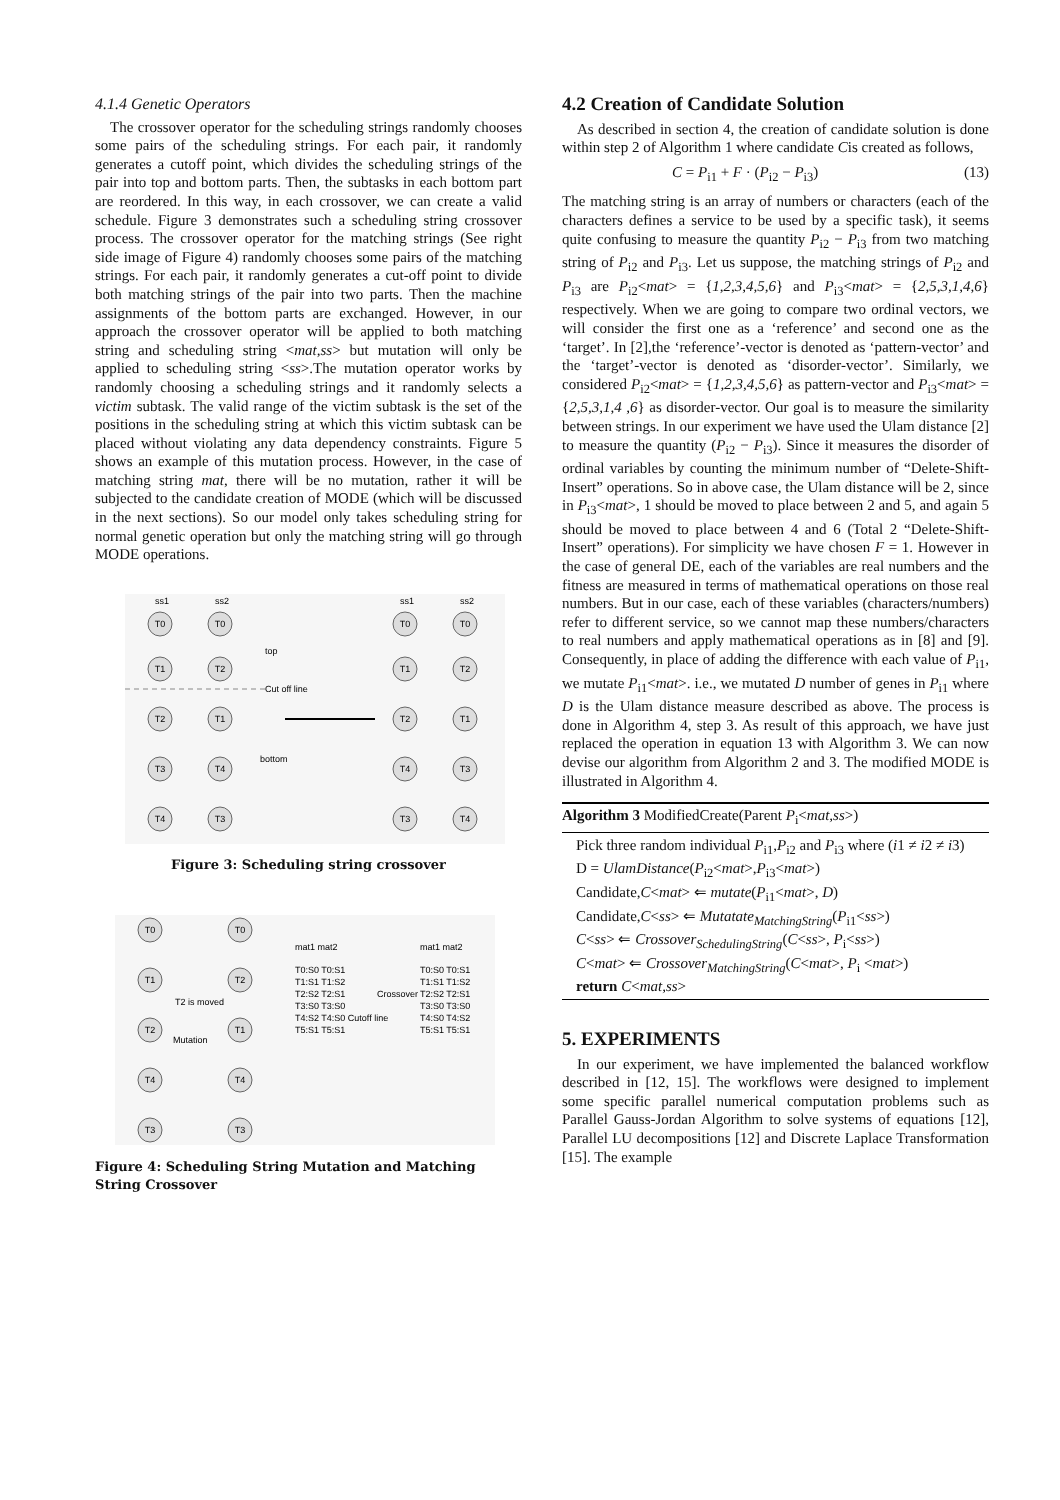4.1.4 Genetic Operators
The crossover operator for the scheduling strings randomly chooses some pairs of the scheduling strings. For each pair, it randomly generates a cutoff point, which divides the scheduling strings of the pair into top and bottom parts. Then, the subtasks in each bottom part are reordered. In this way, in each crossover, we can create a valid schedule. Figure 3 demonstrates such a scheduling string crossover process. The crossover operator for the matching strings (See right side image of Figure 4) randomly chooses some pairs of the matching strings. For each pair, it randomly generates a cut-off point to divide both matching strings of the pair into two parts. Then the machine assignments of the bottom parts are exchanged. However, in our approach the crossover operator will be applied to both matching string and scheduling string <mat,ss> but mutation will only be applied to scheduling string <ss>.The mutation operator works by randomly choosing a scheduling strings and it randomly selects a victim subtask. The valid range of the victim subtask is the set of the positions in the scheduling string at which this victim subtask can be placed without violating any data dependency constraints. Figure 5 shows an example of this mutation process. However, in the case of matching string mat, there will be no mutation, rather it will be subjected to the candidate creation of MODE (which will be discussed in the next sections). So our model only takes scheduling string for normal genetic operation but only the matching string will go through MODE operations.
ss1
ss2
ss1
ss2
T0
T0
T1
T2
T2
T1
T3
T4
T4
T3
T0
T0
T1
T2
T2
T1
T4
T3
T3
T4
top
Cut off line
bottom
Figure 3: Scheduling string crossover
T0
T0
T1
T2
T2
T1
T4
T4
T3
T3
T2 is moved
Mutation
mat1 mat2
T0:S0 T0:S1
T1:S1 T1:S2
T2:S2 T2:S1
T3:S0 T3:S0
T4:S2 T4:S0 Cutoff line
T5:S1 T5:S1
Crossover
mat1 mat2
T0:S0 T0:S1
T1:S1 T1:S2
T2:S2 T2:S1
T3:S0 T3:S0
T4:S0 T4:S2
T5:S1 T5:S1
Figure 4: Scheduling String Mutation and Matching String Crossover
4.2 Creation of Candidate Solution
As described in section 4, the creation of candidate solution is done within step 2 of Algorithm 1 where candidate Cis created as follows,
C = P<sub>i1</sub> + F · (P<sub>i2</sub> − P<sub>i3</sub>) (13)
The matching string is an array of numbers or characters (each of the characters defines a service to be used by a specific task), it seems quite confusing to measure the quantity P<sub>i2</sub> − P<sub>i3</sub> from two matching string of P<sub>i2</sub> and P<sub>i3</sub>. Let us suppose, the matching strings of P<sub>i2</sub> and P<sub>i3</sub> are P<sub>i2</sub><mat> = {1,2,3,4,5,6} and P<sub>i3</sub><mat> = {2,5,3,1,4,6} respectively. When we are going to compare two ordinal vectors, we will consider the first one as a ‘reference’ and second one as the ‘target’. In [2],the ‘reference’-vector is denoted as ‘pattern-vector’ and the ‘target’-vector is denoted as ‘disorder-vector’. Similarly, we considered P<sub>i2</sub><mat> = {1,2,3,4,5,6} as pattern-vector and P<sub>i3</sub><mat> = {2,5,3,1,4 ,6} as disorder-vector. Our goal is to measure the similarity between strings. In our experiment we have used the Ulam distance [2] to measure the quantity (P<sub>i2</sub> − P<sub>i3</sub>). Since it measures the disorder of ordinal variables by counting the minimum number of “Delete-Shift-Insert” operations. So in above case, the Ulam distance will be 2, since in P<sub>i3</sub><mat>, 1 should be moved to place between 2 and 5, and again 5 should be moved to place between 4 and 6 (Total 2 “Delete-Shift-Insert” operations). For simplicity we have chosen F = 1. However in the case of general DE, each of the variables are real numbers and the fitness are measured in terms of mathematical operations on those real numbers. But in our case, each of these variables (characters/numbers) refer to different service, so we cannot map these numbers/characters to real numbers and apply mathematical operations as in [8] and [9]. Consequently, in place of adding the difference with each value of P<sub>i1</sub>, we mutate P<sub>i1</sub><mat>. i.e., we mutated D number of genes in P<sub>i1</sub> where D is the Ulam distance measure described as above. The process is done in Algorithm 4, step 3. As result of this approach, we have just replaced the operation in equation 13 with Algorithm 3. We can now devise our algorithm from Algorithm 2 and 3. The modified MODE is illustrated in Algorithm 4.
Algorithm 3 ModifiedCreate(Parent P<sub>i</sub><mat,ss>)
Pick three random individual P<sub>i1</sub>,P<sub>i2</sub> and P<sub>i3</sub> where (i1 ≠ i2 ≠ i3)
D = UlamDistance(P<sub>i2</sub><mat>,P<sub>i3</sub><mat>)
Candidate,C<mat> ⇐ mutate(P<sub>i1</sub><mat>, D)
Candidate,C<ss> ⇐ Mutatate<sub>MatchingString</sub>(P<sub>i1</sub><ss>)
C<ss> ⇐ Crossover<sub>SchedulingString</sub>(C<ss>, P<sub>i</sub><ss>)
C<mat> ⇐ Crossover<sub>MatchingString</sub>(C<mat>, P<sub>i</sub> <mat>)
return C<mat,ss>
5. EXPERIMENTS
In our experiment, we have implemented the balanced workflow described in [12, 15]. The workflows were designed to implement some specific parallel numerical computation problems such as Parallel Gauss-Jordan Algorithm to solve systems of equations [12], Parallel LU decompositions [12] and Discrete Laplace Transformation [15]. The example